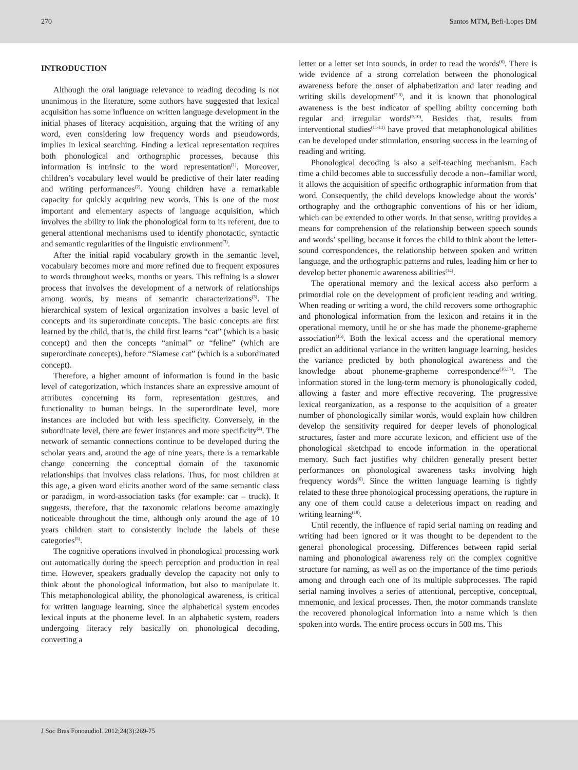270 Santos MTM, Befi-Lopes DM
INTRODUCTION
Although the oral language relevance to reading decoding is not unanimous in the literature, some authors have suggested that lexical acquisition has some influence on written language development in the initial phases of literacy acquisition, arguing that the writing of any word, even considering low frequency words and pseudowords, implies in lexical searching. Finding a lexical representation requires both phonological and orthographic processes, because this information is intrinsic to the word representation<sup>(1)</sup>. Moreover, children’s vocabulary level would be predictive of their later reading and writing performances<sup>(2)</sup>. Young children have a remarkable capacity for quickly acquiring new words. This is one of the most important and elementary aspects of language acquisition, which involves the ability to link the phonological form to its referent, due to general attentional mechanisms used to identify phonotactic, syntactic and semantic regularities of the linguistic environment<sup>(3)</sup>.
After the initial rapid vocabulary growth in the semantic level, vocabulary becomes more and more refined due to frequent exposures to words throughout weeks, months or years. This refining is a slower process that involves the development of a network of relationships among words, by means of semantic characterizations<sup>(3)</sup>. The hierarchical system of lexical organization involves a basic level of concepts and its superordinate concepts. The basic concepts are first learned by the child, that is, the child first learns “cat” (which is a basic concept) and then the concepts “animal” or “feline” (which are superordinate concepts), before “Siamese cat” (which is a subordinated concept).
Therefore, a higher amount of information is found in the basic level of categorization, which instances share an expressive amount of attributes concerning its form, representation gestures, and functionality to human beings. In the superordinate level, more instances are included but with less specificity. Conversely, in the subordinate level, there are fewer instances and more specificity<sup>(4)</sup>. The network of semantic connections continue to be developed during the scholar years and, around the age of nine years, there is a remarkable change concerning the conceptual domain of the taxonomic relationships that involves class relations. Thus, for most children at this age, a given word elicits another word of the same semantic class or paradigm, in word-association tasks (for example: car – truck). It suggests, therefore, that the taxonomic relations become amazingly noticeable throughout the time, although only around the age of 10 years children start to consistently include the labels of these categories<sup>(5)</sup>.
The cognitive operations involved in phonological processing work out automatically during the speech perception and production in real time. However, speakers gradually develop the capacity not only to think about the phonological information, but also to manipulate it. This metaphonological ability, the phonological awareness, is critical for written language learning, since the alphabetical system encodes lexical inputs at the phoneme level. In an alphabetic system, readers undergoing literacy rely basically on phonological decoding, converting a
letter or a letter set into sounds, in order to read the words<sup>(6)</sup>. There is wide evidence of a strong correlation between the phonological awareness before the onset of alphabetization and later reading and writing skills development<sup>(7,8)</sup>, and it is known that phonological awareness is the best indicator of spelling ability concerning both regular and irregular words<sup>(9,10)</sup>. Besides that, results from interventional studies<sup>(11-13)</sup> have proved that metaphonological abilities can be developed under stimulation, ensuring success in the learning of reading and writing.
Phonological decoding is also a self-teaching mechanism. Each time a child becomes able to successfully decode a non--familiar word, it allows the acquisition of specific orthographic information from that word. Consequently, the child develops knowledge about the words’ orthography and the orthographic conventions of his or her idiom, which can be extended to other words. In that sense, writing provides a means for comprehension of the relationship between speech sounds and words’ spelling, because it forces the child to think about the letter-sound correspondences, the relationship between spoken and written language, and the orthographic patterns and rules, leading him or her to develop better phonemic awareness abilities<sup>(14)</sup>.
The operational memory and the lexical access also perform a primordial role on the development of proficient reading and writing. When reading or writing a word, the child recovers some orthographic and phonological information from the lexicon and retains it in the operational memory, until he or she has made the phoneme-grapheme association<sup>(15)</sup>. Both the lexical access and the operational memory predict an additional variance in the written language learning, besides the variance predicted by both phonological awareness and the knowledge about phoneme-grapheme correspondence<sup>(16,17)</sup>. The information stored in the long-term memory is phonologically coded, allowing a faster and more effective recovering. The progressive lexical reorganization, as a response to the acquisition of a greater number of phonologically similar words, would explain how children develop the sensitivity required for deeper levels of phonological structures, faster and more accurate lexicon, and efficient use of the phonological sketchpad to encode information in the operational memory. Such fact justifies why children generally present better performances on phonological awareness tasks involving high frequency words<sup>(6)</sup>. Since the written language learning is tightly related to these three phonological processing operations, the rupture in any one of them could cause a deleterious impact on reading and writing learning<sup>(18)</sup>.
Until recently, the influence of rapid serial naming on reading and writing had been ignored or it was thought to be dependent to the general phonological processing. Differences between rapid serial naming and phonological awareness rely on the complex cognitive structure for naming, as well as on the importance of the time periods among and through each one of its multiple subprocesses. The rapid serial naming involves a series of attentional, perceptive, conceptual, mnemonic, and lexical processes. Then, the motor commands translate the recovered phonological information into a name which is then spoken into words. The entire process occurs in 500 ms. This
J Soc Bras Fonoaudiol. 2012;24(3):269-75